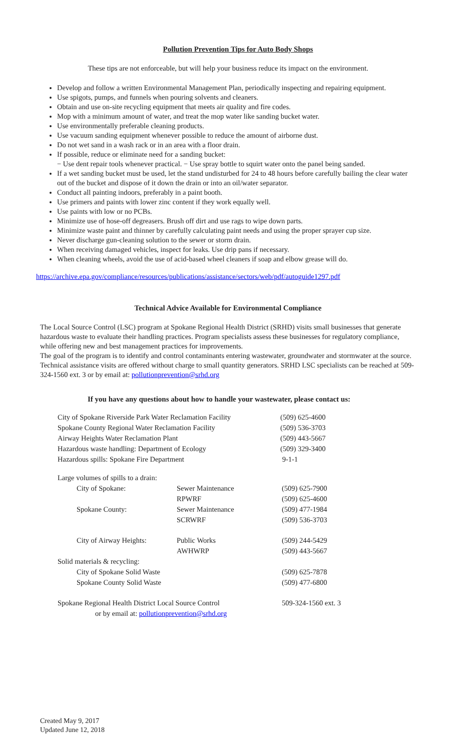Pollution Prevention Tips for Auto Body Shops
These tips are not enforceable, but will help your business reduce its impact on the environment.
Develop and follow a written Environmental Management Plan, periodically inspecting and repairing equipment.
Use spigots, pumps, and funnels when pouring solvents and cleaners.
Obtain and use on-site recycling equipment that meets air quality and fire codes.
Mop with a minimum amount of water, and treat the mop water like sanding bucket water.
Use environmentally preferable cleaning products.
Use vacuum sanding equipment whenever possible to reduce the amount of airborne dust.
Do not wet sand in a wash rack or in an area with a floor drain.
If possible, reduce or eliminate need for a sanding bucket:
− Use dent repair tools whenever practical. − Use spray bottle to squirt water onto the panel being sanded.
If a wet sanding bucket must be used, let the stand undisturbed for 24 to 48 hours before carefully bailing the clear water out of the bucket and dispose of it down the drain or into an oil/water separator.
Conduct all painting indoors, preferably in a paint booth.
Use primers and paints with lower zinc content if they work equally well.
Use paints with low or no PCBs.
Minimize use of hose-off degreasers. Brush off dirt and use rags to wipe down parts.
Minimize waste paint and thinner by carefully calculating paint needs and using the proper sprayer cup size.
Never discharge gun-cleaning solution to the sewer or storm drain.
When receiving damaged vehicles, inspect for leaks. Use drip pans if necessary.
When cleaning wheels, avoid the use of acid-based wheel cleaners if soap and elbow grease will do.
https://archive.epa.gov/compliance/resources/publications/assistance/sectors/web/pdf/autoguide1297.pdf
Technical Advice Available for Environmental Compliance
The Local Source Control (LSC) program at Spokane Regional Health District (SRHD) visits small businesses that generate hazardous waste to evaluate their handling practices. Program specialists assess these businesses for regulatory compliance, while offering new and best management practices for improvements.
The goal of the program is to identify and control contaminants entering wastewater, groundwater and stormwater at the source. Technical assistance visits are offered without charge to small quantity generators. SRHD LSC specialists can be reached at 509-324-1560 ext. 3 or by email at: pollutionprevention@srhd.org
If you have any questions about how to handle your wastewater, please contact us:
| City of Spokane Riverside Park Water Reclamation Facility | (509) 625-4600 |
| Spokane County Regional Water Reclamation Facility | (509) 536-3703 |
| Airway Heights Water Reclamation Plant | (509) 443-5667 |
| Hazardous waste handling: Department of Ecology | (509) 329-3400 |
| Hazardous spills: Spokane Fire Department | 9-1-1 |
| Large volumes of spills to a drain: | | |
| City of Spokane: | Sewer Maintenance | (509) 625-7900 |
| | RPWRF | (509) 625-4600 |
| Spokane County: | Sewer Maintenance | (509) 477-1984 |
| | SCRWRF | (509) 536-3703 |
| City of Airway Heights: | Public Works | (509) 244-5429 |
| | AWHWRP | (509) 443-5667 |
| Solid materials & recycling: | | |
| City of Spokane Solid Waste | | (509) 625-7878 |
| Spokane County Solid Waste | | (509) 477-6800 |
| Spokane Regional Health District Local Source Control | | 509-324-1560 ext. 3 |
| or by email at: pollutionprevention@srhd.org | | |
Created May 9, 2017
Updated June 12, 2018